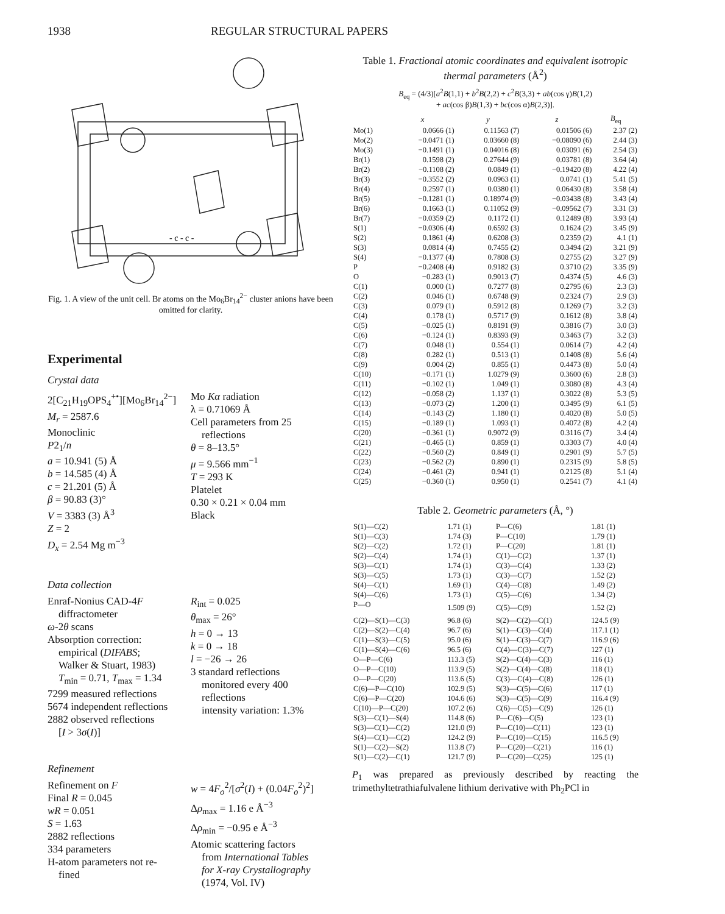1938 REGULAR STRUCTURAL PAPERS
- c - c -
Fig. 1. A view of the unit cell. Br atoms on the Mo<sub>6</sub>Br<sub>14</sub><sup>2−</sup> cluster anions have been omitted for clarity.
Experimental
Crystal data
2[C<sub>21</sub>H<sub>19</sub>OPS<sub>4</sub><sup>+•</sup>][Mo<sub>6</sub>Br<sub>14</sub><sup>2−</sup>]
M<sub>r</sub> = 2587.6
Monoclinic
P2<sub>1</sub>/n
a = 10.941 (5) Å
b = 14.585 (4) Å
c = 21.201 (5) Å
β = 90.83 (3)°
V = 3383 (3) Å<sup>3</sup>
Z = 2
D<sub>x</sub> = 2.54 Mg m<sup>−3</sup>
Mo Kα radiation
λ = 0.71069 Å
Cell parameters from 25
reflections
θ = 8–13.5°
μ = 9.566 mm<sup>−1</sup>
T = 293 K
Platelet
0.30 × 0.21 × 0.04 mm
Black
Data collection
Enraf-Nonius CAD-4F
diffractometer
ω-2θ scans
Absorption correction:
empirical (DIFABS;
Walker & Stuart, 1983)
T<sub>min</sub> = 0.71, T<sub>max</sub> = 1.34
7299 measured reflections
5674 independent reflections
2882 observed reflections
[I > 3σ(I)]
R<sub>int</sub> = 0.025
θ<sub>max</sub> = 26°
h = 0 → 13
k = 0 → 18
l = −26 → 26
3 standard reflections
monitored every 400
reflections
intensity variation: 1.3%
Refinement
Refinement on F
Final R = 0.045
wR = 0.051
S = 1.63
2882 reflections
334 parameters
H-atom parameters not re-
fined
w = 4F<sub>o</sub><sup>2</sup>/[σ<sup>2</sup>(I) + (0.04F<sub>o</sub><sup>2</sup>)<sup>2</sup>]
Δρ<sub>max</sub> = 1.16 e Å<sup>−3</sup>
Δρ<sub>min</sub> = −0.95 e Å<sup>−3</sup>
Atomic scattering factors
from International Tables
for X-ray Crystallography
(1974, Vol. IV)
Table 1. Fractional atomic coordinates and equivalent isotropic thermal parameters (Å<sup>2</sup>)
B<sub>eq</sub> = (4/3)[a<sup>2</sup>B(1,1) + b<sup>2</sup>B(2,2) + c<sup>2</sup>B(3,3) + ab(cos γ)B(1,2)
+ ac(cos β)B(1,3) + bc(cos α)B(2,3)].
| | x | y | z | B<sub>eq</sub> |
| --- | --- | --- | --- | --- |
| Mo(1) | 0.0666 (1) | 0.11563 (7) | 0.01506 (6) | 2.37 (2) |
| Mo(2) | −0.0471 (1) | 0.03660 (8) | −0.08090 (6) | 2.44 (3) |
| Mo(3) | −0.1491 (1) | 0.04016 (8) | 0.03091 (6) | 2.54 (3) |
| Br(1) | 0.1598 (2) | 0.27644 (9) | 0.03781 (8) | 3.64 (4) |
| Br(2) | −0.1108 (2) | 0.0849 (1) | −0.19420 (8) | 4.22 (4) |
| Br(3) | −0.3552 (2) | 0.0963 (1) | 0.0741 (1) | 5.41 (5) |
| Br(4) | 0.2597 (1) | 0.0380 (1) | 0.06430 (8) | 3.58 (4) |
| Br(5) | −0.1281 (1) | 0.18974 (9) | −0.03438 (8) | 3.43 (4) |
| Br(6) | 0.1663 (1) | 0.11052 (9) | −0.09562 (7) | 3.31 (3) |
| Br(7) | −0.0359 (2) | 0.1172 (1) | 0.12489 (8) | 3.93 (4) |
| S(1) | −0.0306 (4) | 0.6592 (3) | 0.1624 (2) | 3.45 (9) |
| S(2) | 0.1861 (4) | 0.6208 (3) | 0.2359 (2) | 4.1 (1) |
| S(3) | 0.0814 (4) | 0.7455 (2) | 0.3494 (2) | 3.21 (9) |
| S(4) | −0.1377 (4) | 0.7808 (3) | 0.2755 (2) | 3.27 (9) |
| P | −0.2408 (4) | 0.9182 (3) | 0.3710 (2) | 3.35 (9) |
| O | −0.283 (1) | 0.9013 (7) | 0.4374 (5) | 4.6 (3) |
| C(1) | 0.000 (1) | 0.7277 (8) | 0.2795 (6) | 2.3 (3) |
| C(2) | 0.046 (1) | 0.6748 (9) | 0.2324 (7) | 2.9 (3) |
| C(3) | 0.079 (1) | 0.5912 (8) | 0.1269 (7) | 3.2 (3) |
| C(4) | 0.178 (1) | 0.5717 (9) | 0.1612 (8) | 3.8 (4) |
| C(5) | −0.025 (1) | 0.8191 (9) | 0.3816 (7) | 3.0 (3) |
| C(6) | −0.124 (1) | 0.8393 (9) | 0.3463 (7) | 3.2 (3) |
| C(7) | 0.048 (1) | 0.554 (1) | 0.0614 (7) | 4.2 (4) |
| C(8) | 0.282 (1) | 0.513 (1) | 0.1408 (8) | 5.6 (4) |
| C(9) | 0.004 (2) | 0.855 (1) | 0.4473 (8) | 5.0 (4) |
| C(10) | −0.171 (1) | 1.0279 (9) | 0.3600 (6) | 2.8 (3) |
| C(11) | −0.102 (1) | 1.049 (1) | 0.3080 (8) | 4.3 (4) |
| C(12) | −0.058 (2) | 1.137 (1) | 0.3022 (8) | 5.3 (5) |
| C(13) | −0.073 (2) | 1.200 (1) | 0.3495 (9) | 6.1 (5) |
| C(14) | −0.143 (2) | 1.180 (1) | 0.4020 (8) | 5.0 (5) |
| C(15) | −0.189 (1) | 1.093 (1) | 0.4072 (8) | 4.2 (4) |
| C(20) | −0.361 (1) | 0.9072 (9) | 0.3116 (7) | 3.4 (4) |
| C(21) | −0.465 (1) | 0.859 (1) | 0.3303 (7) | 4.0 (4) |
| C(22) | −0.560 (2) | 0.849 (1) | 0.2901 (9) | 5.7 (5) |
| C(23) | −0.562 (2) | 0.890 (1) | 0.2315 (9) | 5.8 (5) |
| C(24) | −0.461 (2) | 0.941 (1) | 0.2125 (8) | 5.1 (4) |
| C(25) | −0.360 (1) | 0.950 (1) | 0.2541 (7) | 4.1 (4) |
Table 2. Geometric parameters (Å, °)
| S(1)—C(2) | 1.71 (1) | P—C(6) | 1.81 (1) |
| S(1)—C(3) | 1.74 (3) | P—C(10) | 1.79 (1) |
| S(2)—C(2) | 1.72 (1) | P—C(20) | 1.81 (1) |
| S(2)—C(4) | 1.74 (1) | C(1)—C(2) | 1.37 (1) |
| S(3)—C(1) | 1.74 (1) | C(3)—C(4) | 1.33 (2) |
| S(3)—C(5) | 1.73 (1) | C(3)—C(7) | 1.52 (2) |
| S(4)—C(1) | 1.69 (1) | C(4)—C(8) | 1.49 (2) |
| S(4)—C(6) | 1.73 (1) | C(5)—C(6) | 1.34 (2) |
| P—O | 1.509 (9) | C(5)—C(9) | 1.52 (2) |
| C(2)—S(1)—C(3) | 96.8 (6) | S(2)—C(2)—C(1) | 124.5 (9) |
| C(2)—S(2)—C(4) | 96.7 (6) | S(1)—C(3)—C(4) | 117.1 (1) |
| C(1)—S(3)—C(5) | 95.0 (6) | S(1)—C(3)—C(7) | 116.9 (6) |
| C(1)—S(4)—C(6) | 96.5 (6) | C(4)—C(3)—C(7) | 127 (1) |
| O—P—C(6) | 113.3 (5) | S(2)—C(4)—C(3) | 116 (1) |
| O—P—C(10) | 113.9 (5) | S(2)—C(4)—C(8) | 118 (1) |
| O—P—C(20) | 113.6 (5) | C(3)—C(4)—C(8) | 126 (1) |
| C(6)—P—C(10) | 102.9 (5) | S(3)—C(5)—C(6) | 117 (1) |
| C(6)—P—C(20) | 104.6 (6) | S(3)—C(5)—C(9) | 116.4 (9) |
| C(10)—P—C(20) | 107.2 (6) | C(6)—C(5)—C(9) | 126 (1) |
| S(3)—C(1)—S(4) | 114.8 (6) | P—C(6)—C(5) | 123 (1) |
| S(3)—C(1)—C(2) | 121.0 (9) | P—C(10)—C(11) | 123 (1) |
| S(4)—C(1)—C(2) | 124.2 (9) | P—C(10)—C(15) | 116.5 (9) |
| S(1)—C(2)—S(2) | 113.8 (7) | P—C(20)—C(21) | 116 (1) |
| S(1)—C(2)—C(1) | 121.7 (9) | P—C(20)—C(25) | 125 (1) |
P<sub>1</sub> was prepared as previously described by reacting the trimethyltetrathiafulvalene lithium derivative with Ph<sub>2</sub>PCl in